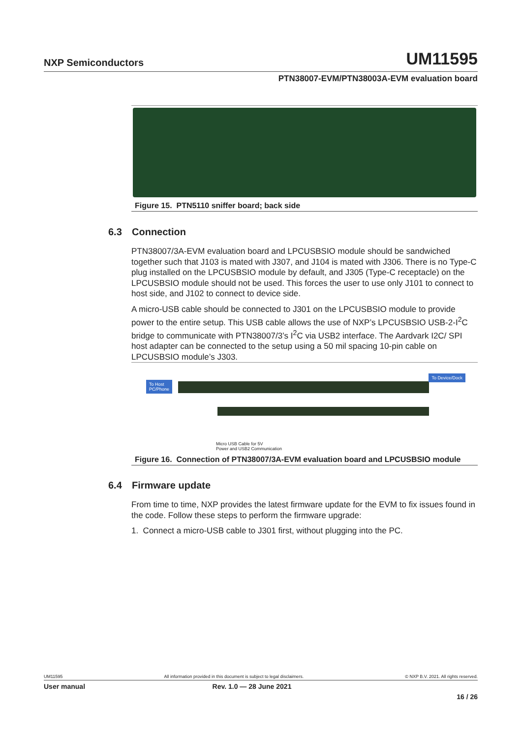NXP Semiconductors
UM11595
PTN38007-EVM/PTN38003A-EVM evaluation board
Figure 15. PTN5110 sniffer board; back side
6.3 Connection
PTN38007/3A-EVM evaluation board and LPCUSBSIO module should be sandwiched together such that J103 is mated with J307, and J104 is mated with J306. There is no Type-C plug installed on the LPCUSBSIO module by default, and J305 (Type-C receptacle) on the LPCUSBSIO module should not be used. This forces the user to use only J101 to connect to host side, and J102 to connect to device side.
A micro-USB cable should be connected to J301 on the LPCUSBSIO module to provide power to the entire setup. This USB cable allows the use of NXP’s LPCUSBSIO USB-2-I<sup>2</sup>C bridge to communicate with PTN38007/3’s I<sup>2</sup>C via USB2 interface. The Aardvark I2C/ SPI host adapter can be connected to the setup using a 50 mil spacing 10-pin cable on LPCUSBSIO module’s J303.
To Host
PC/Phone
To Device/Dock
Micro USB Cable for 5V
Power and USB2 Communication
Figure 16. Connection of PTN38007/3A-EVM evaluation board and LPCUSBSIO module
6.4 Firmware update
From time to time, NXP provides the latest firmware update for the EVM to fix issues found in the code. Follow these steps to perform the firmware upgrade:
1. Connect a micro-USB cable to J301 first, without plugging into the PC.
UM11595 All information provided in this document is subject to legal disclaimers. © NXP B.V. 2021. All rights reserved.
User manual Rev. 1.0 — 28 June 2021
16 / 26